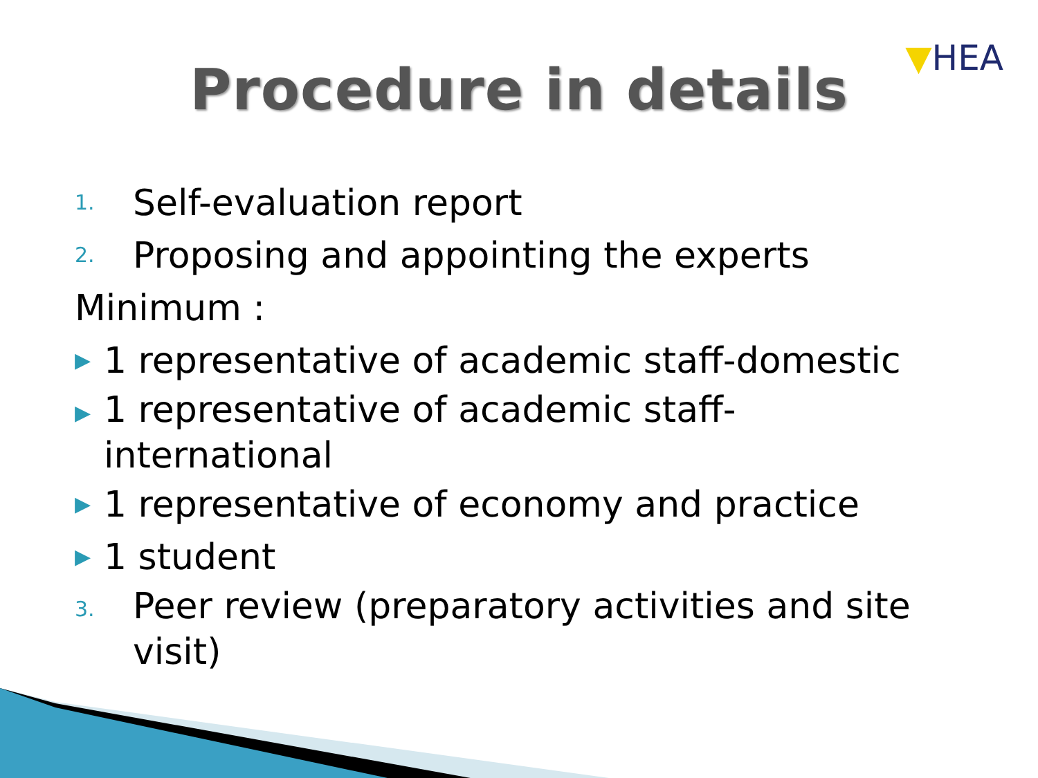▼HEA
Procedure in details
1. Self-evaluation report
2. Proposing and appointing the experts
Minimum :
▶ 1 representative of academic staff-domestic
▶ 1 representative of academic staff-international
▶ 1 representative of economy and practice
▶ 1 student
3. Peer review (preparatory activities and site visit)